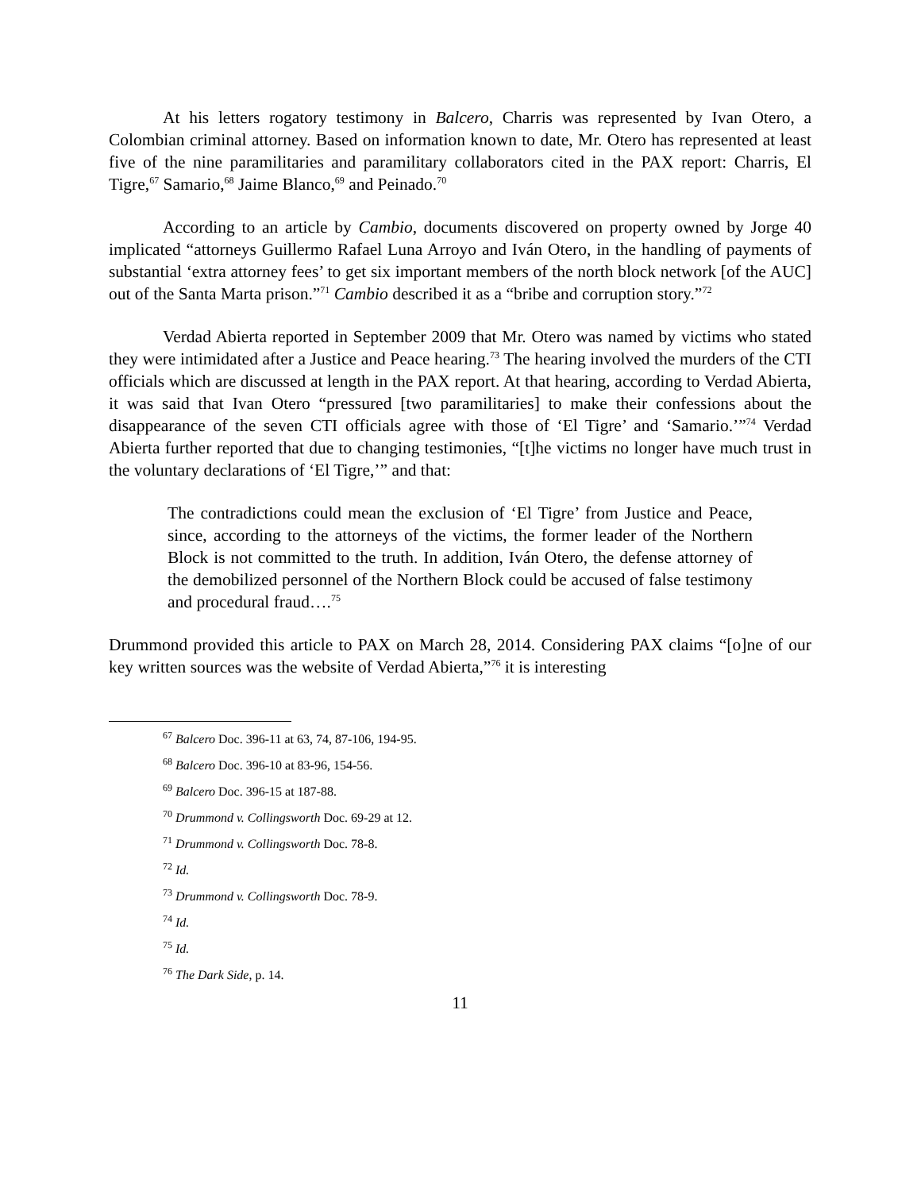At his letters rogatory testimony in Balcero, Charris was represented by Ivan Otero, a Colombian criminal attorney. Based on information known to date, Mr. Otero has represented at least five of the nine paramilitaries and paramilitary collaborators cited in the PAX report: Charris, El Tigre,<sup>67</sup> Samario,<sup>68</sup> Jaime Blanco,<sup>69</sup> and Peinado.<sup>70</sup>
According to an article by Cambio, documents discovered on property owned by Jorge 40 implicated “attorneys Guillermo Rafael Luna Arroyo and Iván Otero, in the handling of payments of substantial ‘extra attorney fees’ to get six important members of the north block network [of the AUC] out of the Santa Marta prison.”<sup>71</sup> Cambio described it as a “bribe and corruption story.”<sup>72</sup>
Verdad Abierta reported in September 2009 that Mr. Otero was named by victims who stated they were intimidated after a Justice and Peace hearing.<sup>73</sup> The hearing involved the murders of the CTI officials which are discussed at length in the PAX report. At that hearing, according to Verdad Abierta, it was said that Ivan Otero “pressured [two paramilitaries] to make their confessions about the disappearance of the seven CTI officials agree with those of ‘El Tigre’ and ‘Samario.’”<sup>74</sup> Verdad Abierta further reported that due to changing testimonies, “[t]he victims no longer have much trust in the voluntary declarations of ‘El Tigre,’” and that:
The contradictions could mean the exclusion of ‘El Tigre’ from Justice and Peace, since, according to the attorneys of the victims, the former leader of the Northern Block is not committed to the truth. In addition, Iván Otero, the defense attorney of the demobilized personnel of the Northern Block could be accused of false testimony and procedural fraud….<sup>75</sup>
Drummond provided this article to PAX on March 28, 2014. Considering PAX claims “[o]ne of our key written sources was the website of Verdad Abierta,”<sup>76</sup> it is interesting
<sup>67</sup> Balcero Doc. 396-11 at 63, 74, 87-106, 194-95.
<sup>68</sup> Balcero Doc. 396-10 at 83-96, 154-56.
<sup>69</sup> Balcero Doc. 396-15 at 187-88.
<sup>70</sup> Drummond v. Collingsworth Doc. 69-29 at 12.
<sup>71</sup> Drummond v. Collingsworth Doc. 78-8.
<sup>72</sup> Id.
<sup>73</sup> Drummond v. Collingsworth Doc. 78-9.
<sup>74</sup> Id.
<sup>75</sup> Id.
<sup>76</sup> The Dark Side, p. 14.
11